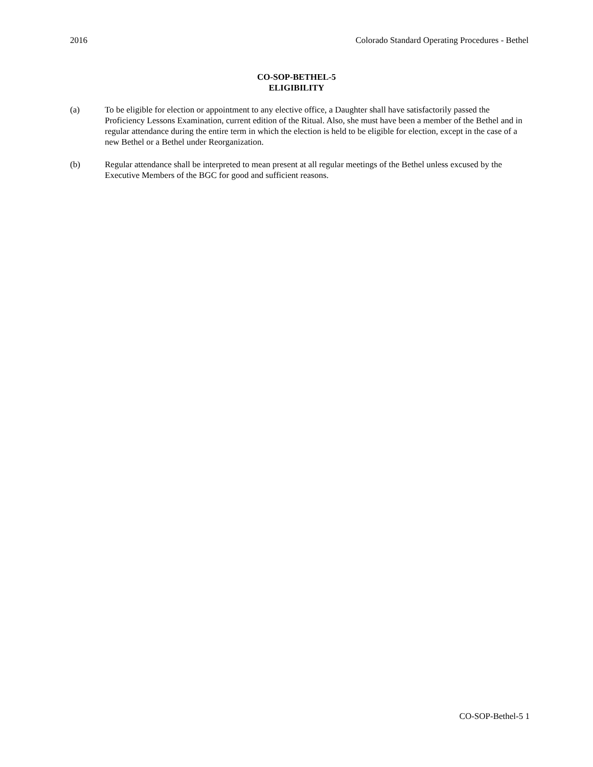2016 Colorado Standard Operating Procedures - Bethel
CO-SOP-BETHEL-5
ELIGIBILITY
(a) To be eligible for election or appointment to any elective office, a Daughter shall have satisfactorily passed the Proficiency Lessons Examination, current edition of the Ritual. Also, she must have been a member of the Bethel and in regular attendance during the entire term in which the election is held to be eligible for election, except in the case of a new Bethel or a Bethel under Reorganization.
(b) Regular attendance shall be interpreted to mean present at all regular meetings of the Bethel unless excused by the Executive Members of the BGC for good and sufficient reasons.
CO-SOP-Bethel-5 1